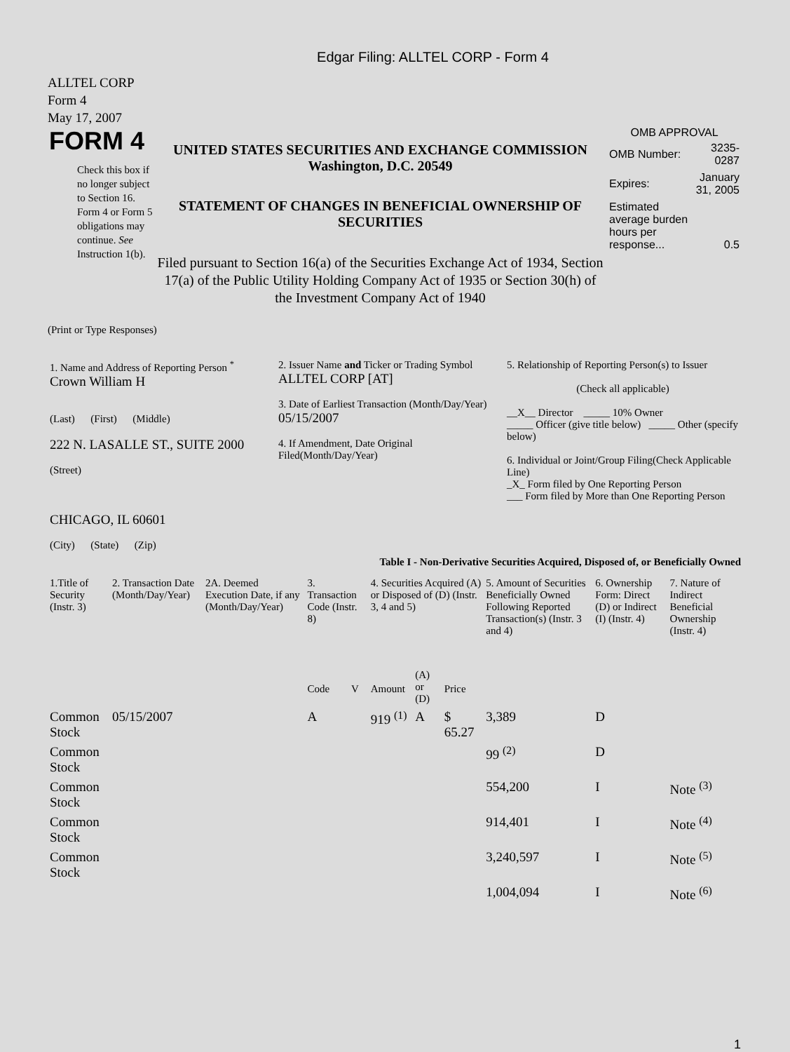Edgar Filing: ALLTEL CORP - Form 4
ALLTEL CORP
Form 4
May 17, 2007
FORM 4
Check this box if no longer subject to Section 16. Form 4 or Form 5 obligations may continue. See Instruction 1(b).
UNITED STATES SECURITIES AND EXCHANGE COMMISSION
Washington, D.C. 20549
STATEMENT OF CHANGES IN BENEFICIAL OWNERSHIP OF SECURITIES
Filed pursuant to Section 16(a) of the Securities Exchange Act of 1934, Section 17(a) of the Public Utility Holding Company Act of 1935 or Section 30(h) of the Investment Company Act of 1940
OMB APPROVAL
| OMB Number: | 3235-0287 |
| Expires: | January 31, 2005 |
| Estimated average burden hours per response... | 0.5 |
(Print or Type Responses)
| 1. Name and Address of Reporting Person <sup>*</sup> Crown William H (Last) (First) (Middle) 222 N. LASALLE ST., SUITE 2000 (Street) CHICAGO, IL 60601 (City) (State) (Zip) | 2. Issuer Name and Ticker or Trading Symbol ALLTEL CORP [AT] 3. Date of Earliest Transaction (Month/Day/Year) 05/15/2007 4. If Amendment, Date Original Filed(Month/Day/Year) | 5. Relationship of Reporting Person(s) to Issuer (Check all applicable) __X__ Director _____ 10% Owner _____ Officer (give title below) _____ Other (specify below) 6. Individual or Joint/Group Filing(Check Applicable Line) _X_ Form filed by One Reporting Person ___ Form filed by More than One Reporting Person |
Table I - Non-Derivative Securities Acquired, Disposed of, or Beneficially Owned
| 1.Title of Security (Instr. 3) | 2. Transaction Date (Month/Day/Year) | 2A. Deemed Execution Date, if any (Month/Day/Year) | 3. Transaction Code (Instr. 8) | | 4. Securities Acquired (A) or Disposed of (D) (Instr. 3, 4 and 5) | | | 5. Amount of Securities Beneficially Owned Following Reported Transaction(s) (Instr. 3 and 4) | 6. Ownership Form: Direct (D) or Indirect (I) (Instr. 4) | 7. Nature of Indirect Beneficial Ownership (Instr. 4) |
| --- | --- | --- | --- | --- | --- | --- | --- | --- | --- | --- |
| | | | Code | V | Amount | (A) or (D) | Price | | | |
| Common Stock | 05/15/2007 | | A | | 919 <sup>(1)</sup> | A | $ 65.27 | 3,389 | D | |
| Common Stock | | | | | | | | 99 <sup>(2)</sup> | D | |
| Common Stock | | | | | | | | 554,200 | I | Note <sup>(3)</sup> |
| Common Stock | | | | | | | | 914,401 | I | Note <sup>(4)</sup> |
| Common Stock | | | | | | | | 3,240,597 | I | Note <sup>(5)</sup> |
| | | | | | | | | 1,004,094 | I | Note <sup>(6)</sup> |
1